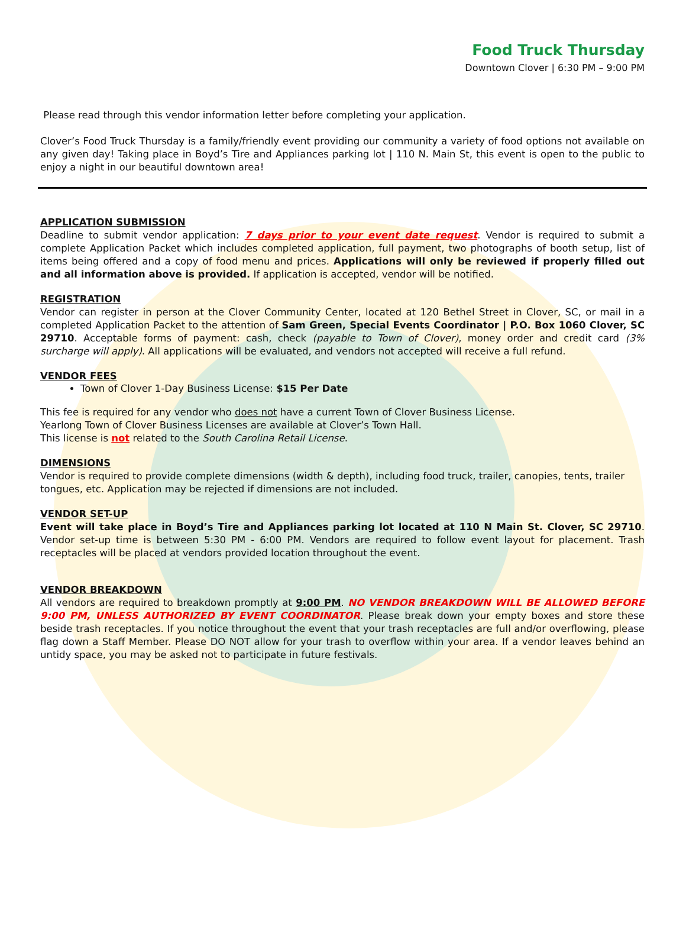Food Truck Thursday
Downtown Clover | 6:30 PM – 9:00 PM
Please read through this vendor information letter before completing your application.
Clover’s Food Truck Thursday is a family/friendly event providing our community a variety of food options not available on any given day! Taking place in Boyd’s Tire and Appliances parking lot | 110 N. Main St, this event is open to the public to enjoy a night in our beautiful downtown area!
APPLICATION SUBMISSION
Deadline to submit vendor application: 7 days prior to your event date request. Vendor is required to submit a complete Application Packet which includes completed application, full payment, two photographs of booth setup, list of items being offered and a copy of food menu and prices. Applications will only be reviewed if properly filled out and all information above is provided. If application is accepted, vendor will be notified.
REGISTRATION
Vendor can register in person at the Clover Community Center, located at 120 Bethel Street in Clover, SC, or mail in a completed Application Packet to the attention of Sam Green, Special Events Coordinator | P.O. Box 1060 Clover, SC 29710. Acceptable forms of payment: cash, check (payable to Town of Clover), money order and credit card (3% surcharge will apply). All applications will be evaluated, and vendors not accepted will receive a full refund.
VENDOR FEES
Town of Clover 1-Day Business License: $15 Per Date
This fee is required for any vendor who does not have a current Town of Clover Business License.
Yearlong Town of Clover Business Licenses are available at Clover’s Town Hall.
This license is not related to the South Carolina Retail License.
DIMENSIONS
Vendor is required to provide complete dimensions (width & depth), including food truck, trailer, canopies, tents, trailer tongues, etc. Application may be rejected if dimensions are not included.
VENDOR SET-UP
Event will take place in Boyd’s Tire and Appliances parking lot located at 110 N Main St. Clover, SC 29710. Vendor set-up time is between 5:30 PM - 6:00 PM. Vendors are required to follow event layout for placement. Trash receptacles will be placed at vendors provided location throughout the event.
VENDOR BREAKDOWN
All vendors are required to breakdown promptly at 9:00 PM. NO VENDOR BREAKDOWN WILL BE ALLOWED BEFORE 9:00 PM, UNLESS AUTHORIZED BY EVENT COORDINATOR. Please break down your empty boxes and store these beside trash receptacles. If you notice throughout the event that your trash receptacles are full and/or overflowing, please flag down a Staff Member. Please DO NOT allow for your trash to overflow within your area. If a vendor leaves behind an untidy space, you may be asked not to participate in future festivals.